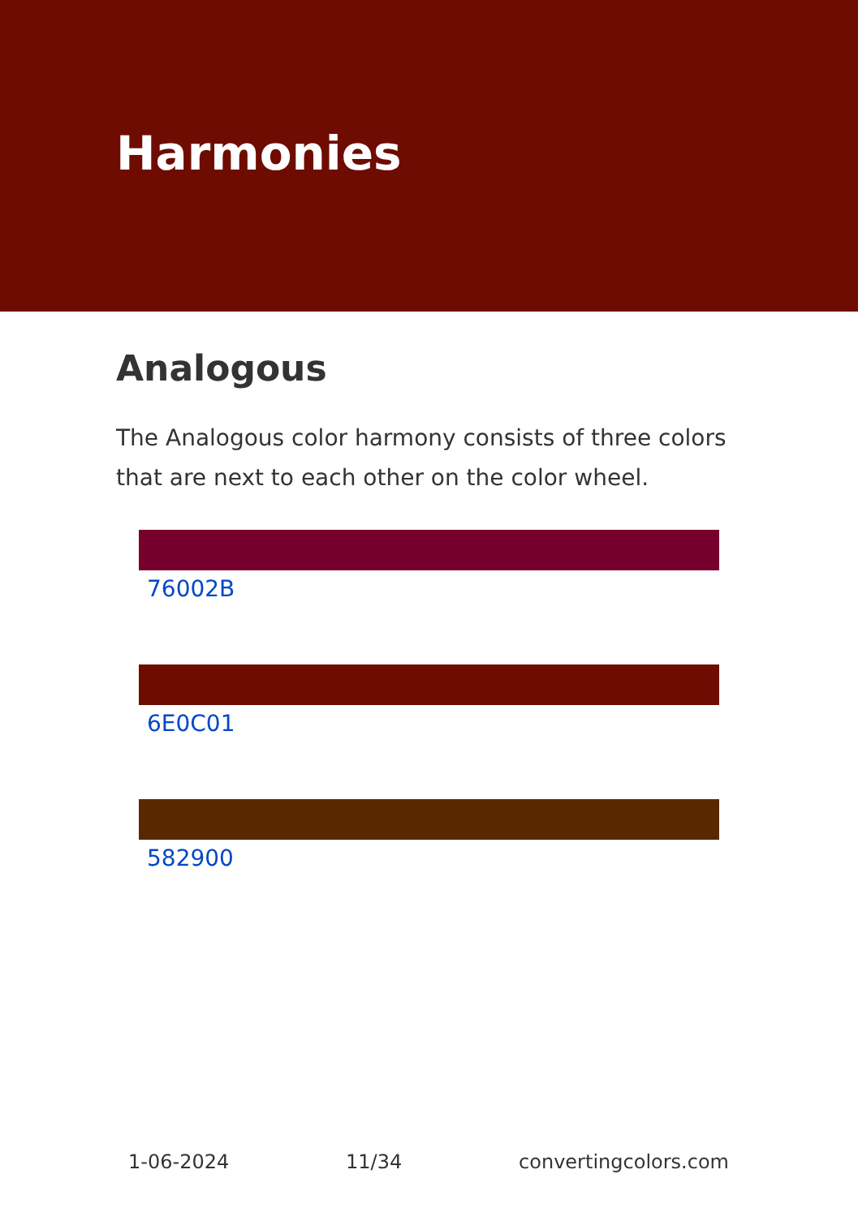Harmonies
Analogous
The Analogous color harmony consists of three colors that are next to each other on the color wheel.
76002B
6E0C01
582900
1-06-2024 11/34 convertingcolors.com